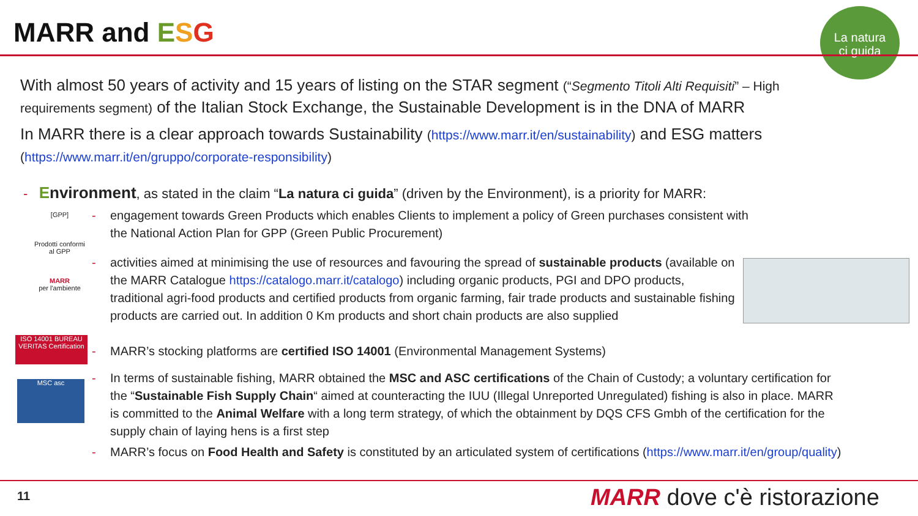MARR and ESG
La natura
ci guida
With almost 50 years of activity and 15 years of listing on the STAR segment (“Segmento Titoli Alti Requisiti” – High requirements segment) of the Italian Stock Exchange, the Sustainable Development is in the DNA of MARR
In MARR there is a clear approach towards Sustainability (https://www.marr.it/en/sustainability) and ESG matters (https://www.marr.it/en/gruppo/corporate-responsibility)
- Environment, as stated in the claim “La natura ci guida” (driven by the Environment), is a priority for MARR:
[GPP]
Prodotti conformi al GPP
MARR
per l'ambiente
ISO 14001 BUREAU VERITAS Certification
MSC asc
- engagement towards Green Products which enables Clients to implement a policy of Green purchases consistent with the National Action Plan for GPP (Green Public Procurement)
- activities aimed at minimising the use of resources and favouring the spread of sustainable products (available on the MARR Catalogue https://catalogo.marr.it/catalogo) including organic products, PGI and DPO products, traditional agri-food products and certified products from organic farming, fair trade products and sustainable fishing products are carried out. In addition 0 Km products and short chain products are also supplied
- MARR’s stocking platforms are certified ISO 14001 (Environmental Management Systems)
- In terms of sustainable fishing, MARR obtained the MSC and ASC certifications of the Chain of Custody; a voluntary certification for the “Sustainable Fish Supply Chain“ aimed at counteracting the IUU (Illegal Unreported Unregulated) fishing is also in place. MARR is committed to the Animal Welfare with a long term strategy, of which the obtainment by DQS CFS Gmbh of the certification for the supply chain of laying hens is a first step
- MARR’s focus on Food Health and Safety is constituted by an articulated system of certifications (https://www.marr.it/en/group/quality)
11 MARR dove c'è ristorazione